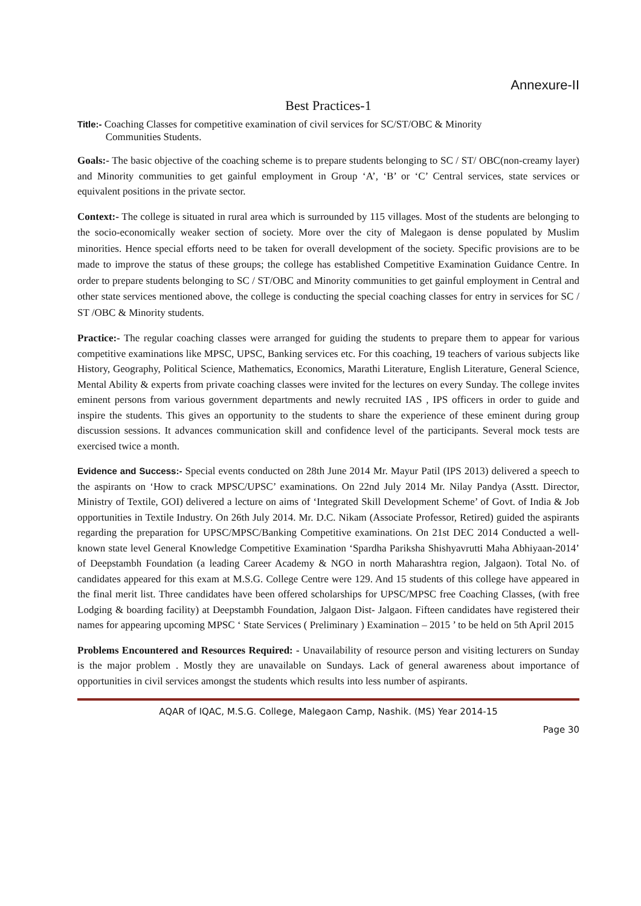Annexure-II
Best Practices-1
Title:- Coaching Classes for competitive examination of civil services for SC/ST/OBC & Minority
Communities Students.
Goals:- The basic objective of the coaching scheme is to prepare students belonging to SC / ST/ OBC(non-creamy layer) and Minority communities to get gainful employment in Group ‘A’, ‘B’ or ‘C’ Central services, state services or equivalent positions in the private sector.
Context:- The college is situated in rural area which is surrounded by 115 villages. Most of the students are belonging to the socio-economically weaker section of society. More over the city of Malegaon is dense populated by Muslim minorities. Hence special efforts need to be taken for overall development of the society. Specific provisions are to be made to improve the status of these groups; the college has established Competitive Examination Guidance Centre. In order to prepare students belonging to SC / ST/OBC and Minority communities to get gainful employment in Central and other state services mentioned above, the college is conducting the special coaching classes for entry in services for SC / ST /OBC & Minority students.
Practice:- The regular coaching classes were arranged for guiding the students to prepare them to appear for various competitive examinations like MPSC, UPSC, Banking services etc. For this coaching, 19 teachers of various subjects like History, Geography, Political Science, Mathematics, Economics, Marathi Literature, English Literature, General Science, Mental Ability & experts from private coaching classes were invited for the lectures on every Sunday. The college invites eminent persons from various government departments and newly recruited IAS , IPS officers in order to guide and inspire the students. This gives an opportunity to the students to share the experience of these eminent during group discussion sessions. It advances communication skill and confidence level of the participants. Several mock tests are exercised twice a month.
Evidence and Success:- Special events conducted on 28th June 2014 Mr. Mayur Patil (IPS 2013) delivered a speech to the aspirants on ‘How to crack MPSC/UPSC’ examinations. On 22nd July 2014 Mr. Nilay Pandya (Asstt. Director, Ministry of Textile, GOI) delivered a lecture on aims of ‘Integrated Skill Development Scheme’ of Govt. of India & Job opportunities in Textile Industry. On 26th July 2014. Mr. D.C. Nikam (Associate Professor, Retired) guided the aspirants regarding the preparation for UPSC/MPSC/Banking Competitive examinations. On 21st DEC 2014 Conducted a well-known state level General Knowledge Competitive Examination ‘Spardha Pariksha Shishyavrutti Maha Abhiyaan-2014’ of Deepstambh Foundation (a leading Career Academy & NGO in north Maharashtra region, Jalgaon). Total No. of candidates appeared for this exam at M.S.G. College Centre were 129. And 15 students of this college have appeared in the final merit list. Three candidates have been offered scholarships for UPSC/MPSC free Coaching Classes, (with free Lodging & boarding facility) at Deepstambh Foundation, Jalgaon Dist- Jalgaon. Fifteen candidates have registered their names for appearing upcoming MPSC ‘ State Services ( Preliminary ) Examination – 2015 ’ to be held on 5th April 2015
Problems Encountered and Resources Required: - Unavailability of resource person and visiting lecturers on Sunday is the major problem . Mostly they are unavailable on Sundays. Lack of general awareness about importance of opportunities in civil services amongst the students which results into less number of aspirants.
AQAR of IQAC, M.S.G. College, Malegaon Camp, Nashik. (MS) Year 2014-15
Page 30